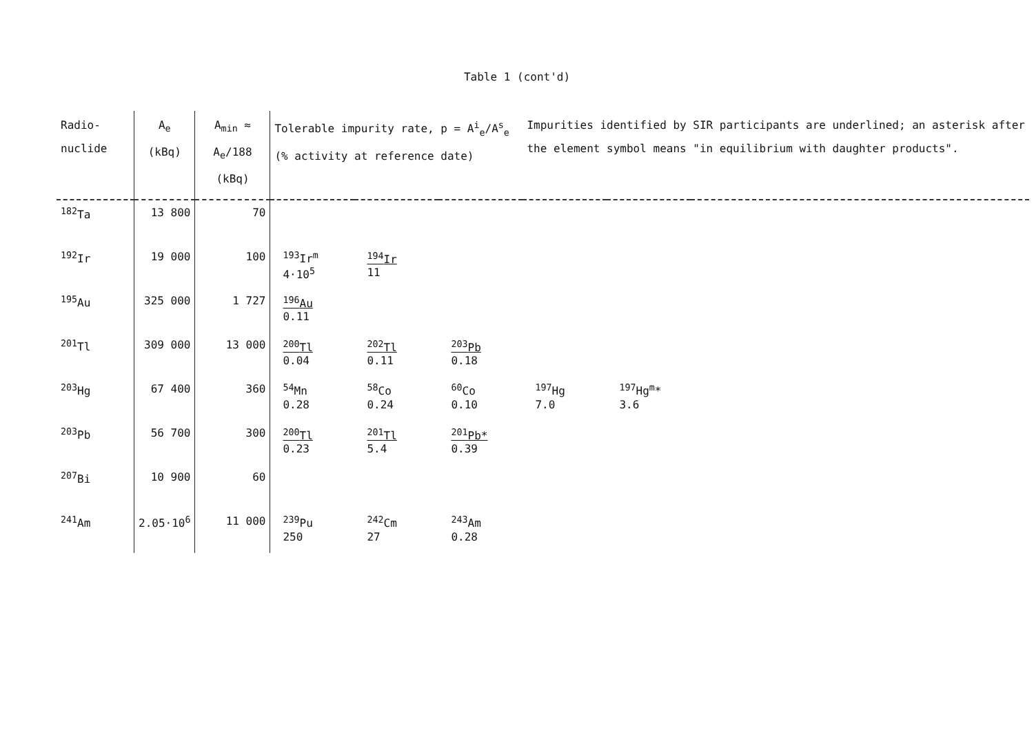Table 1 (cont'd)
| Radio- nuclide | A<sub>e</sub> (kBq) | A<sub>min</sub> ≈ A<sub>e</sub>/188 (kBq) | Tolerable impurity rate, p = A<sup>i</sup><sub>e</sub>/A<sup>s</sup><sub>e</sub> (% activity at reference date) | | | Impurities identified by SIR participants are underlined; an asterisk after the element symbol means "in equilibrium with daughter products". | | |
| --- | --- | --- | --- | --- | --- | --- | --- | --- |
| <sup>182</sup>Ta | 13 800 | 70 | | | | | | |
| <sup>192</sup>Ir | 19 000 | 100 | <sup>193</sup>Ir<sup>m</sup> 4·10<sup>5</sup> | <sup>194</sup>Ir 11 | | | | |
| <sup>195</sup>Au | 325 000 | 1 727 | <sup>196</sup>Au 0.11 | | | | | |
| <sup>201</sup>Tl | 309 000 | 13 000 | <sup>200</sup>Tl 0.04 | <sup>202</sup>Tl 0.11 | <sup>203</sup>Pb 0.18 | | | |
| <sup>203</sup>Hg | 67 400 | 360 | <sup>54</sup>Mn 0.28 | <sup>58</sup>Co 0.24 | <sup>60</sup>Co 0.10 | <sup>197</sup>Hg 7.0 | <sup>197</sup>Hg<sup>m</sup>* 3.6 | |
| <sup>203</sup>Pb | 56 700 | 300 | <sup>200</sup>Tl 0.23 | <sup>201</sup>Tl 5.4 | <sup>201</sup>Pb* 0.39 | | | |
| <sup>207</sup>Bi | 10 900 | 60 | | | | | | |
| <sup>241</sup>Am | 2.05·10<sup>6</sup> | 11 000 | <sup>239</sup>Pu 250 | <sup>242</sup>Cm 27 | <sup>243</sup>Am 0.28 | | | |